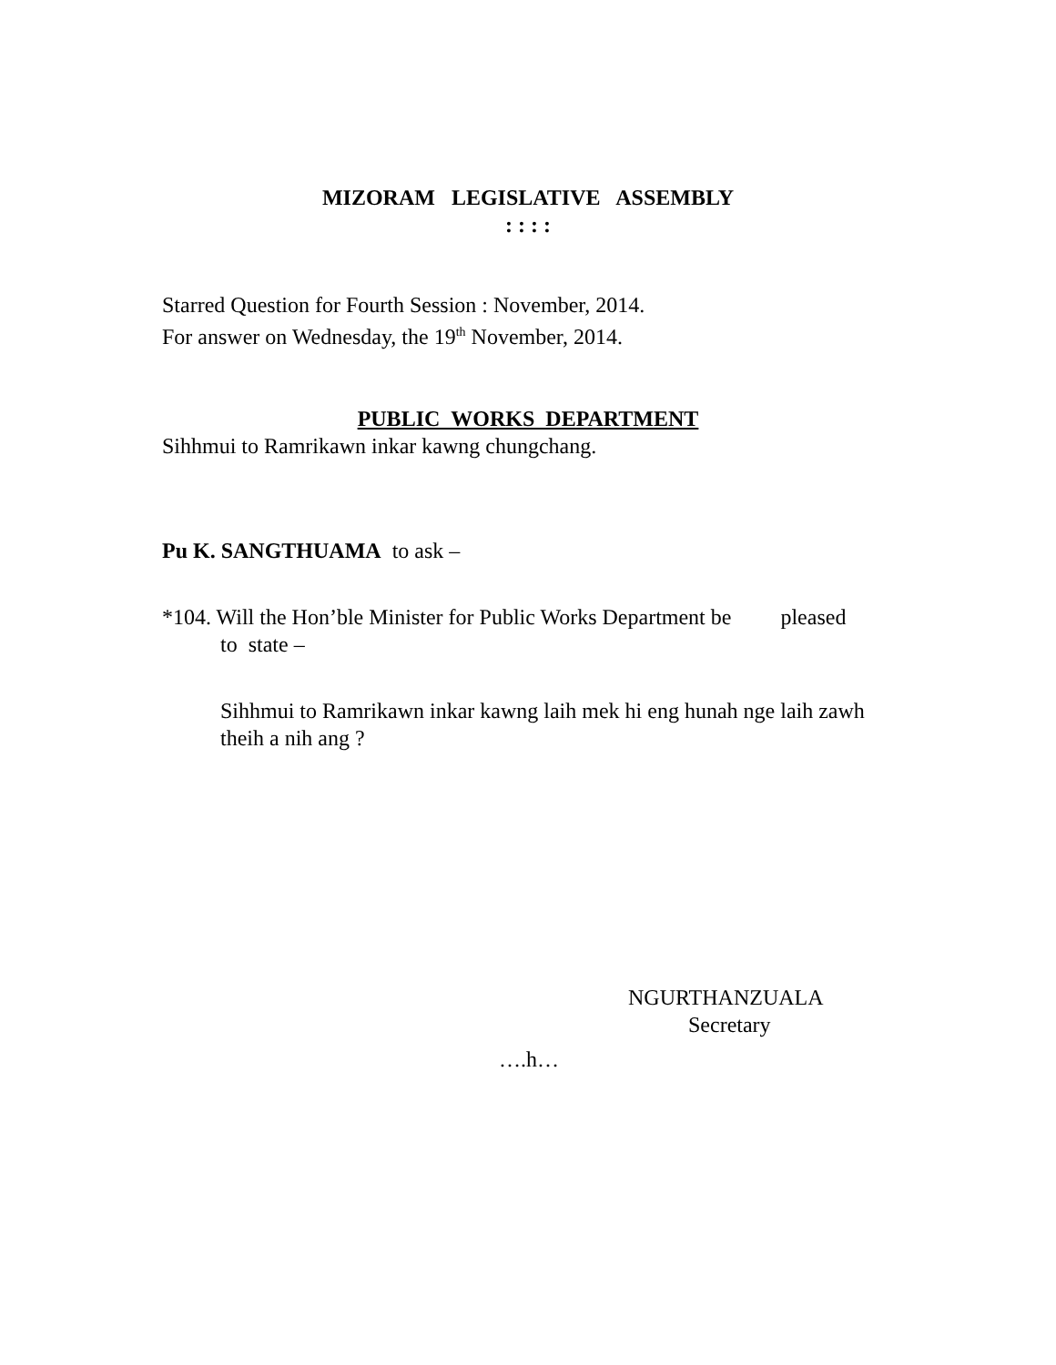MIZORAM LEGISLATIVE ASSEMBLY
: : : :
Starred Question for Fourth Session : November, 2014.
For answer on Wednesday, the 19<sup>th</sup> November, 2014.
PUBLIC WORKS DEPARTMENT
Sihhmui to Ramrikawn inkar kawng chungchang.
Pu K. SANGTHUAMA to ask –
*104. Will the Hon’ble Minister for Public Works Department be pleased
to state –
Sihhmui to Ramrikawn inkar kawng laih mek hi eng hunah nge laih zawh theih a nih ang ?
NGURTHANZUALA
Secretary
….h…